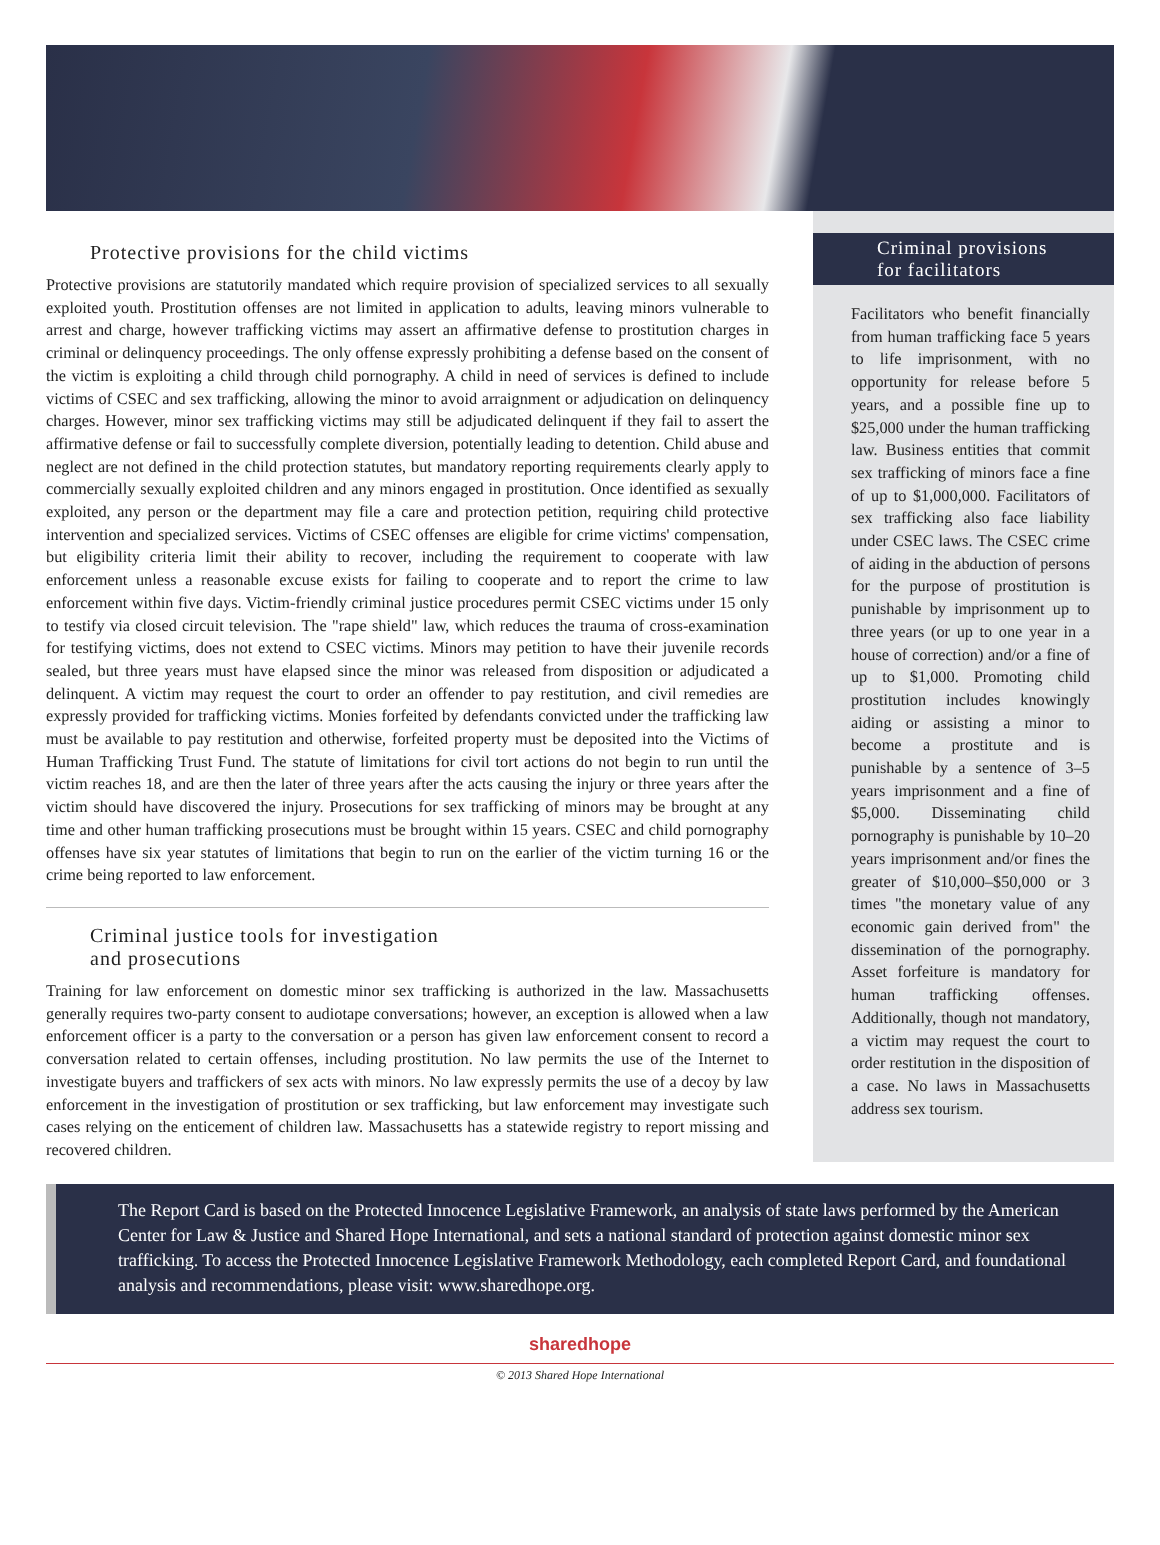Protective provisions for the child victims
Protective provisions are statutorily mandated which require provision of specialized services to all sexually exploited youth. Prostitution offenses are not limited in application to adults, leaving minors vulnerable to arrest and charge, however trafficking victims may assert an affirmative defense to prostitution charges in criminal or delinquency proceedings. The only offense expressly prohibiting a defense based on the consent of the victim is exploiting a child through child pornography. A child in need of services is defined to include victims of CSEC and sex trafficking, allowing the minor to avoid arraignment or adjudication on delinquency charges. However, minor sex trafficking victims may still be adjudicated delinquent if they fail to assert the affirmative defense or fail to successfully complete diversion, potentially leading to detention. Child abuse and neglect are not defined in the child protection statutes, but mandatory reporting requirements clearly apply to commercially sexually exploited children and any minors engaged in prostitution. Once identified as sexually exploited, any person or the department may file a care and protection petition, requiring child protective intervention and specialized services. Victims of CSEC offenses are eligible for crime victims' compensation, but eligibility criteria limit their ability to recover, including the requirement to cooperate with law enforcement unless a reasonable excuse exists for failing to cooperate and to report the crime to law enforcement within five days. Victim-friendly criminal justice procedures permit CSEC victims under 15 only to testify via closed circuit television. The "rape shield" law, which reduces the trauma of cross-examination for testifying victims, does not extend to CSEC victims. Minors may petition to have their juvenile records sealed, but three years must have elapsed since the minor was released from disposition or adjudicated a delinquent. A victim may request the court to order an offender to pay restitution, and civil remedies are expressly provided for trafficking victims. Monies forfeited by defendants convicted under the trafficking law must be available to pay restitution and otherwise, forfeited property must be deposited into the Victims of Human Trafficking Trust Fund. The statute of limitations for civil tort actions do not begin to run until the victim reaches 18, and are then the later of three years after the acts causing the injury or three years after the victim should have discovered the injury. Prosecutions for sex trafficking of minors may be brought at any time and other human trafficking prosecutions must be brought within 15 years. CSEC and child pornography offenses have six year statutes of limitations that begin to run on the earlier of the victim turning 16 or the crime being reported to law enforcement.
Criminal justice tools for investigation
and prosecutions
Training for law enforcement on domestic minor sex trafficking is authorized in the law. Massachusetts generally requires two-party consent to audiotape conversations; however, an exception is allowed when a law enforcement officer is a party to the conversation or a person has given law enforcement consent to record a conversation related to certain offenses, including prostitution. No law permits the use of the Internet to investigate buyers and traffickers of sex acts with minors. No law expressly permits the use of a decoy by law enforcement in the investigation of prostitution or sex trafficking, but law enforcement may investigate such cases relying on the enticement of children law. Massachusetts has a statewide registry to report missing and recovered children.
Criminal provisions
for facilitators
Facilitators who benefit financially from human trafficking face 5 years to life imprisonment, with no opportunity for release before 5 years, and a possible fine up to $25,000 under the human trafficking law. Business entities that commit sex trafficking of minors face a fine of up to $1,000,000. Facilitators of sex trafficking also face liability under CSEC laws. The CSEC crime of aiding in the abduction of persons for the purpose of prostitution is punishable by imprisonment up to three years (or up to one year in a house of correction) and/or a fine of up to $1,000. Promoting child prostitution includes knowingly aiding or assisting a minor to become a prostitute and is punishable by a sentence of 3–5 years imprisonment and a fine of $5,000. Disseminating child pornography is punishable by 10–20 years imprisonment and/or fines the greater of $10,000–$50,000 or 3 times "the monetary value of any economic gain derived from" the dissemination of the pornography. Asset forfeiture is mandatory for human trafficking offenses. Additionally, though not mandatory, a victim may request the court to order restitution in the disposition of a case. No laws in Massachusetts address sex tourism.
The Report Card is based on the Protected Innocence Legislative Framework, an analysis of state laws performed by the American Center for Law & Justice and Shared Hope International, and sets a national standard of protection against domestic minor sex trafficking. To access the Protected Innocence Legislative Framework Methodology, each completed Report Card, and foundational analysis and recommendations, please visit: www.sharedhope.org.
sharedhope
© 2013 Shared Hope International